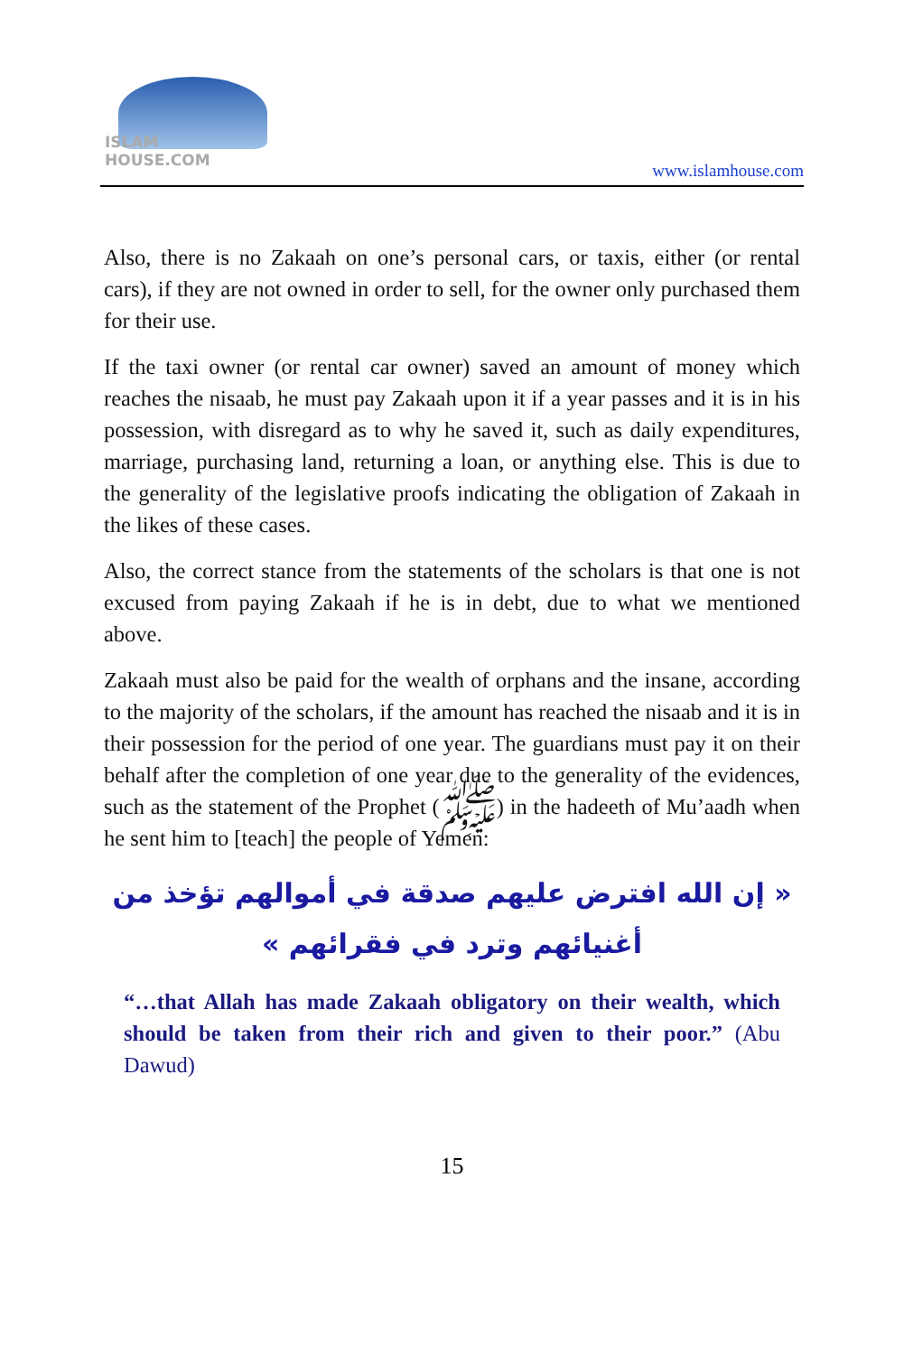ISLAM HOUSE.COM
www.islamhouse.com
Also, there is no Zakaah on one’s personal cars, or taxis, either (or rental cars), if they are not owned in order to sell, for the owner only purchased them for their use.
If the taxi owner (or rental car owner) saved an amount of money which reaches the nisaab, he must pay Zakaah upon it if a year passes and it is in his possession, with disregard as to why he saved it, such as daily expenditures, marriage, purchasing land, returning a loan, or anything else. This is due to the generality of the legislative proofs indicating the obligation of Zakaah in the likes of these cases.
Also, the correct stance from the statements of the scholars is that one is not excused from paying Zakaah if he is in debt, due to what we mentioned above.
Zakaah must also be paid for the wealth of orphans and the insane, according to the majority of the scholars, if the amount has reached the nisaab and it is in their possession for the period of one year. The guardians must pay it on their behalf after the completion of one year due to the generality of the evidences, such as the statement of the Prophet (ﷺ) in the hadeeth of Mu’aadh when he sent him to [teach] the people of Yemen:
« إن الله افترض عليهم صدقة في أموالهم تؤخذ من أغنيائهم وترد في فقرائهم »
“…that Allah has made Zakaah obligatory on their wealth, which should be taken from their rich and given to their poor.” (Abu Dawud)
15